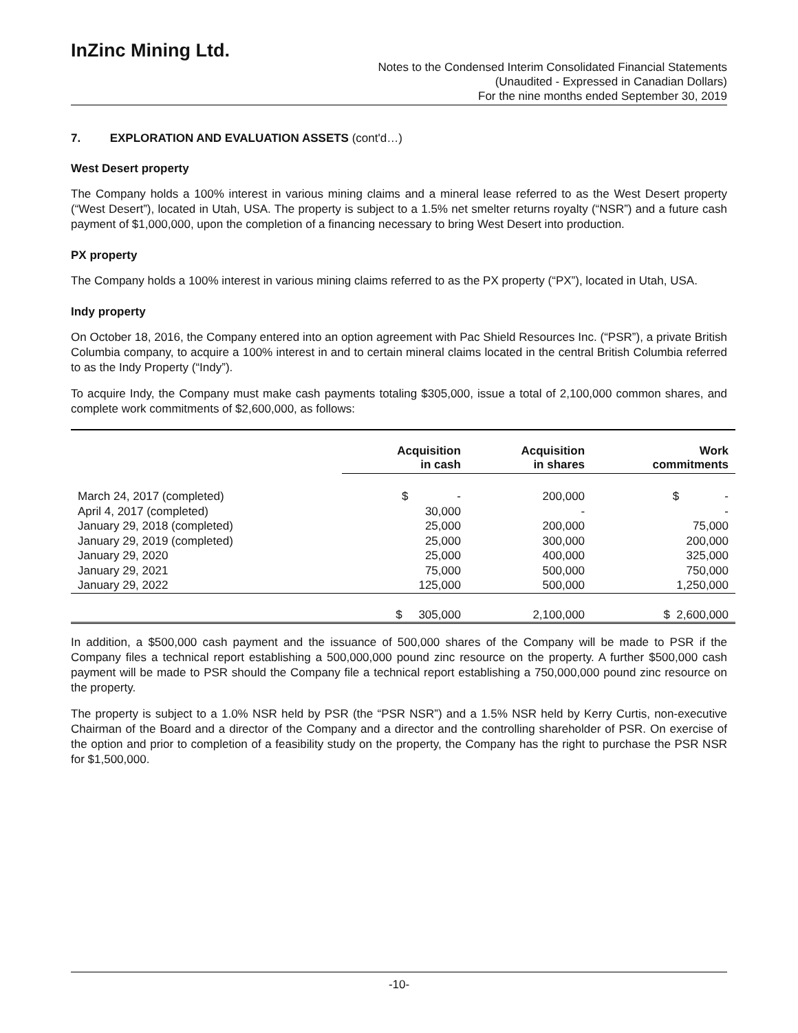InZinc Mining Ltd.
Notes to the Condensed Interim Consolidated Financial Statements
(Unaudited - Expressed in Canadian Dollars)
For the nine months ended September 30, 2019
7. EXPLORATION AND EVALUATION ASSETS (cont'd…)
West Desert property
The Company holds a 100% interest in various mining claims and a mineral lease referred to as the West Desert property (“West Desert”), located in Utah, USA. The property is subject to a 1.5% net smelter returns royalty (“NSR”) and a future cash payment of $1,000,000, upon the completion of a financing necessary to bring West Desert into production.
PX property
The Company holds a 100% interest in various mining claims referred to as the PX property (“PX”), located in Utah, USA.
Indy property
On October 18, 2016, the Company entered into an option agreement with Pac Shield Resources Inc. (“PSR”), a private British Columbia company, to acquire a 100% interest in and to certain mineral claims located in the central British Columbia referred to as the Indy Property (“Indy”).
To acquire Indy, the Company must make cash payments totaling $305,000, issue a total of 2,100,000 common shares, and complete work commitments of $2,600,000, as follows:
| | Acquisition in cash | Acquisition in shares | Work commitments |
| --- | --- | --- | --- |
| March 24, 2017 (completed) | $ - | 200,000 | $ - |
| April 4, 2017 (completed) | 30,000 | - | - |
| January 29, 2018 (completed) | 25,000 | 200,000 | 75,000 |
| January 29, 2019 (completed) | 25,000 | 300,000 | 200,000 |
| January 29, 2020 | 25,000 | 400,000 | 325,000 |
| January 29, 2021 | 75,000 | 500,000 | 750,000 |
| January 29, 2022 | 125,000 | 500,000 | 1,250,000 |
| | $ 305,000 | 2,100,000 | $ 2,600,000 |
In addition, a $500,000 cash payment and the issuance of 500,000 shares of the Company will be made to PSR if the Company files a technical report establishing a 500,000,000 pound zinc resource on the property. A further $500,000 cash payment will be made to PSR should the Company file a technical report establishing a 750,000,000 pound zinc resource on the property.
The property is subject to a 1.0% NSR held by PSR (the “PSR NSR”) and a 1.5% NSR held by Kerry Curtis, non-executive Chairman of the Board and a director of the Company and a director and the controlling shareholder of PSR. On exercise of the option and prior to completion of a feasibility study on the property, the Company has the right to purchase the PSR NSR for $1,500,000.
-10-